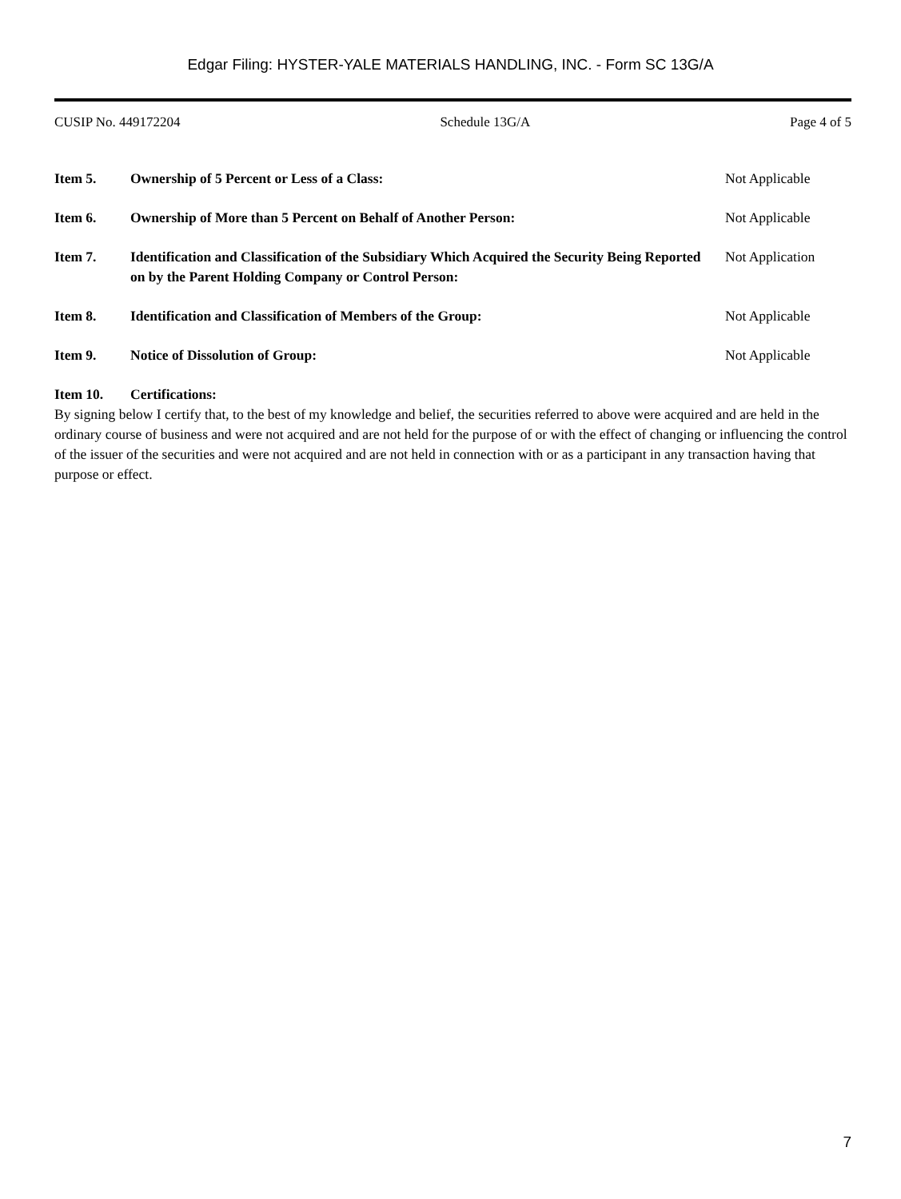Edgar Filing: HYSTER-YALE MATERIALS HANDLING, INC. - Form SC 13G/A
CUSIP No. 449172204 Schedule 13G/A Page 4 of 5
| Item 5. | Ownership of 5 Percent or Less of a Class: | Not Applicable |
| Item 6. | Ownership of More than 5 Percent on Behalf of Another Person: | Not Applicable |
| Item 7. | Identification and Classification of the Subsidiary Which Acquired the Security Being Reported on by the Parent Holding Company or Control Person: | Not Application |
| Item 8. | Identification and Classification of Members of the Group: | Not Applicable |
| Item 9. | Notice of Dissolution of Group: | Not Applicable |
Item 10. Certifications:
By signing below I certify that, to the best of my knowledge and belief, the securities referred to above were acquired and are held in the ordinary course of business and were not acquired and are not held for the purpose of or with the effect of changing or influencing the control of the issuer of the securities and were not acquired and are not held in connection with or as a participant in any transaction having that purpose or effect.
7